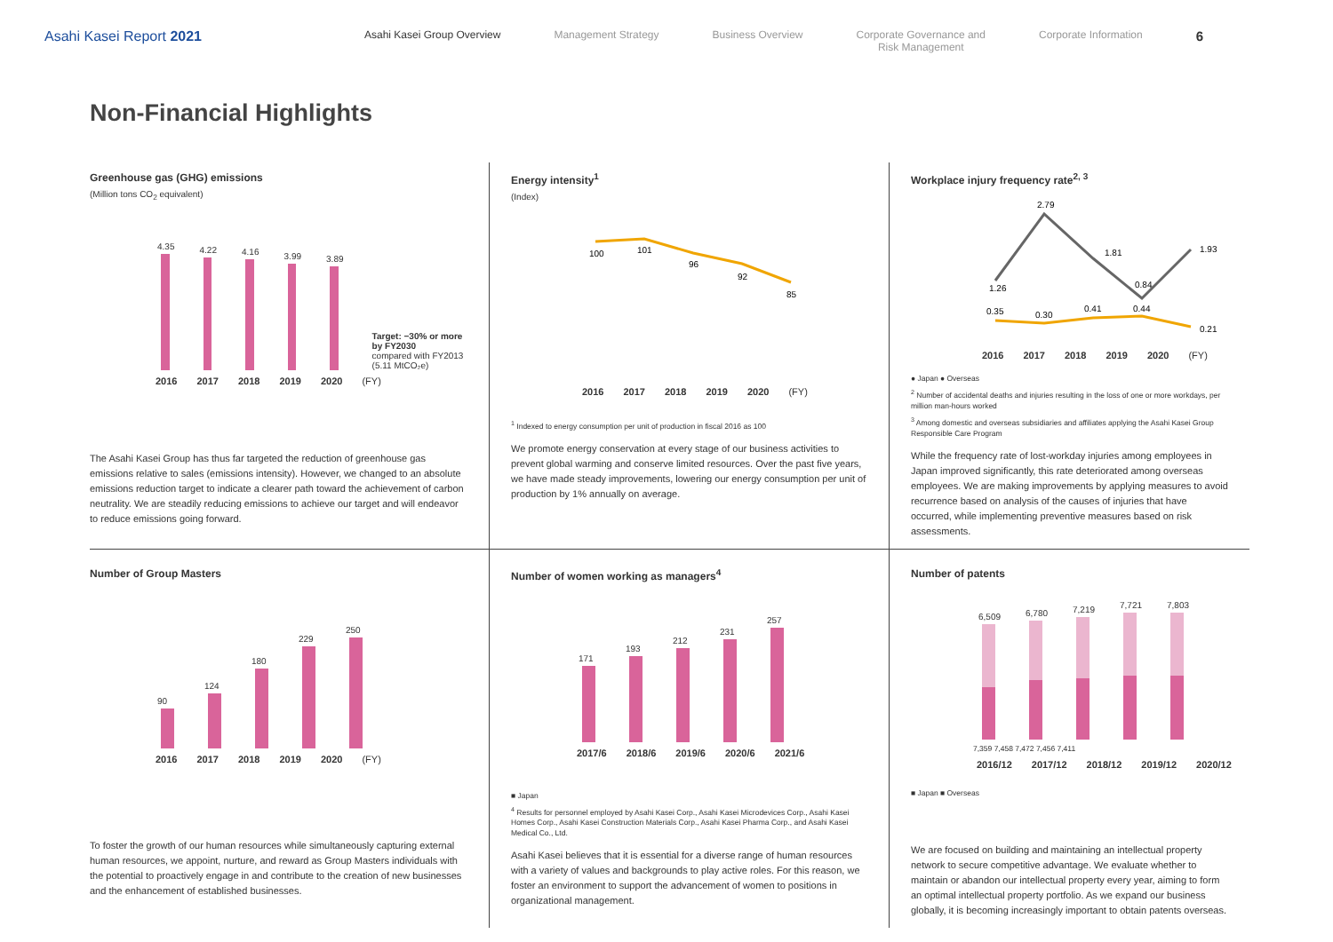Asahi Kasei Report 2021
Asahi Kasei Group Overview Management Strategy Business Overview Corporate Governance and
Risk Management Corporate Information 6
Non-Financial Highlights
Greenhouse gas (GHG) emissions
(Million tons CO<sub>2</sub> equivalent)
4.35
4.22
4.16
3.99
3.89
Target: −30% or more by FY2030
compared with FY2013 (5.11 MtCO₂e)
2016 2017 2018 2019 2020 (FY)
The Asahi Kasei Group has thus far targeted the reduction of greenhouse gas emissions relative to sales (emissions intensity). However, we changed to an absolute emissions reduction target to indicate a clearer path toward the achievement of carbon neutrality. We are steadily reducing emissions to achieve our target and will endeavor to reduce emissions going forward.
Energy intensity<sup>1</sup>
(Index)
100
101
96
92
85
2016 2017 2018 2019 2020 (FY)
<sup>1</sup> Indexed to energy consumption per unit of production in fiscal 2016 as 100
We promote energy conservation at every stage of our business activities to prevent global warming and conserve limited resources. Over the past five years, we have made steady improvements, lowering our energy consumption per unit of production by 1% annually on average.
Workplace injury frequency rate<sup>2, 3</sup>
1.26
2.79
1.81
0.84
1.93
0.35
0.30
0.41
0.44
0.21
2016 2017 2018 2019 2020 (FY)
● Japan ● Overseas
<sup>2</sup> Number of accidental deaths and injuries resulting in the loss of one or more workdays, per million man-hours worked
<sup>3</sup> Among domestic and overseas subsidiaries and affiliates applying the Asahi Kasei Group Responsible Care Program
While the frequency rate of lost-workday injuries among employees in Japan improved significantly, this rate deteriorated among overseas employees. We are making improvements by applying measures to avoid recurrence based on analysis of the causes of injuries that have occurred, while implementing preventive measures based on risk assessments.
Number of Group Masters
90
124
180
229
250
2016 2017 2018 2019 2020 (FY)
To foster the growth of our human resources while simultaneously capturing external human resources, we appoint, nurture, and reward as Group Masters individuals with the potential to proactively engage in and contribute to the creation of new businesses and the enhancement of established businesses.
Number of women working as managers<sup>4</sup>
171
193
212
231
257
2017/6 2018/6 2019/6 2020/6 2021/6
■ Japan
<sup>4</sup> Results for personnel employed by Asahi Kasei Corp., Asahi Kasei Microdevices Corp., Asahi Kasei Homes Corp., Asahi Kasei Construction Materials Corp., Asahi Kasei Pharma Corp., and Asahi Kasei Medical Co., Ltd.
Asahi Kasei believes that it is essential for a diverse range of human resources with a variety of values and backgrounds to play active roles. For this reason, we foster an environment to support the advancement of women to positions in organizational management.
Number of patents
6,509
6,780
7,219
7,721
7,803
7,359 7,458 7,472 7,456 7,411
2016/12 2017/12 2018/12 2019/12 2020/12
■ Japan ■ Overseas
We are focused on building and maintaining an intellectual property network to secure competitive advantage. We evaluate whether to maintain or abandon our intellectual property every year, aiming to form an optimal intellectual property portfolio. As we expand our business globally, it is becoming increasingly important to obtain patents overseas.